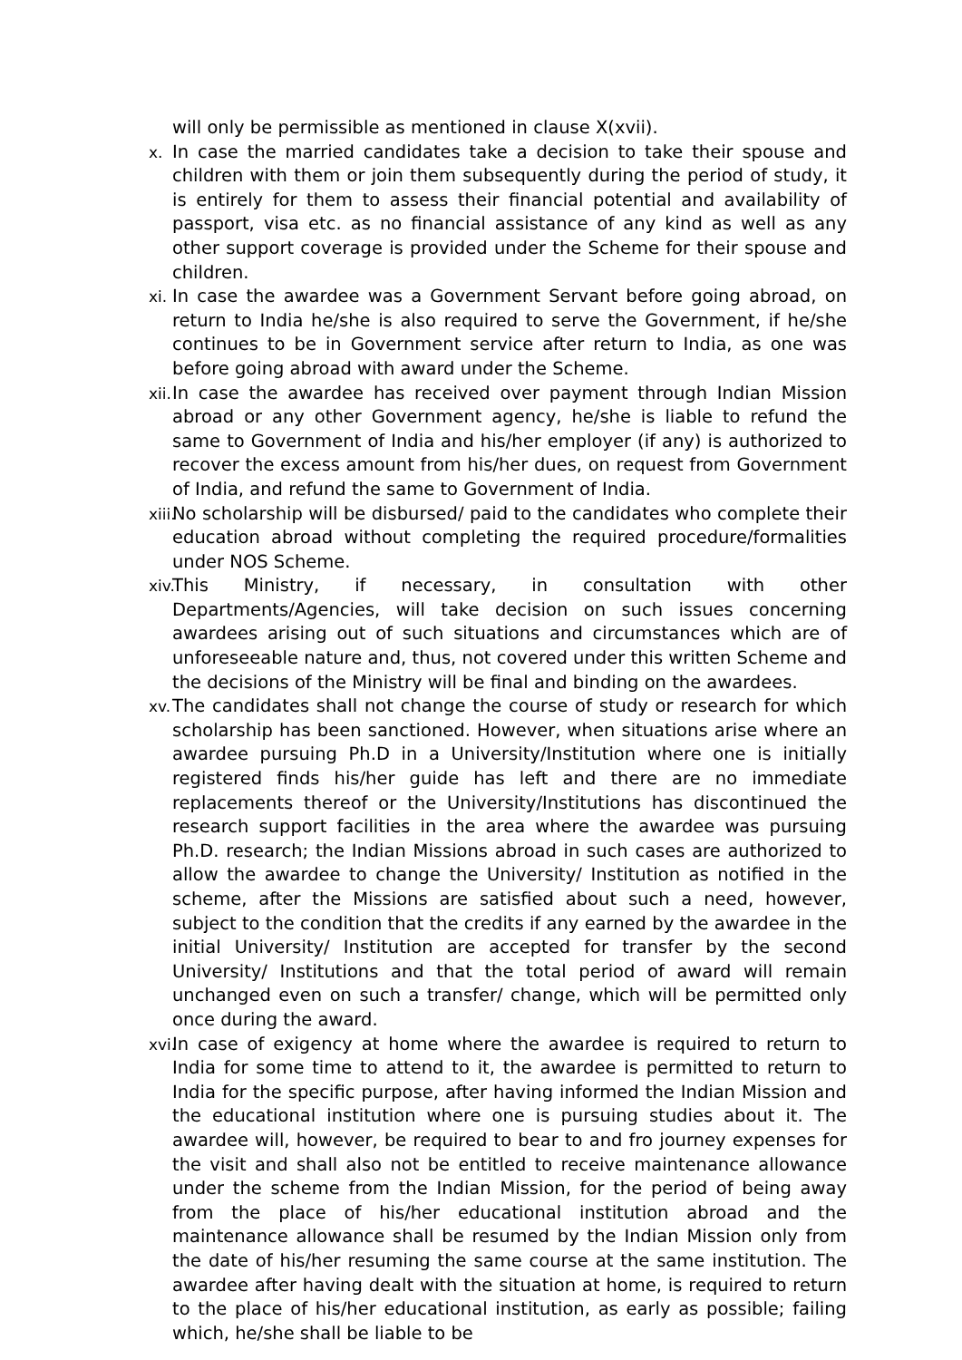will only be permissible as mentioned in clause X(xvii).
x. In case the married candidates take a decision to take their spouse and children with them or join them subsequently during the period of study, it is entirely for them to assess their financial potential and availability of passport, visa etc. as no financial assistance of any kind as well as any other support coverage is provided under the Scheme for their spouse and children.
xi. In case the awardee was a Government Servant before going abroad, on return to India he/she is also required to serve the Government, if he/she continues to be in Government service after return to India, as one was before going abroad with award under the Scheme.
xii. In case the awardee has received over payment through Indian Mission abroad or any other Government agency, he/she is liable to refund the same to Government of India and his/her employer (if any) is authorized to recover the excess amount from his/her dues, on request from Government of India, and refund the same to Government of India.
xiii. No scholarship will be disbursed/ paid to the candidates who complete their education abroad without completing the required procedure/formalities under NOS Scheme.
xiv. This Ministry, if necessary, in consultation with other Departments/Agencies, will take decision on such issues concerning awardees arising out of such situations and circumstances which are of unforeseeable nature and, thus, not covered under this written Scheme and the decisions of the Ministry will be final and binding on the awardees.
xv. The candidates shall not change the course of study or research for which scholarship has been sanctioned. However, when situations arise where an awardee pursuing Ph.D in a University/Institution where one is initially registered finds his/her guide has left and there are no immediate replacements thereof or the University/Institutions has discontinued the research support facilities in the area where the awardee was pursuing Ph.D. research; the Indian Missions abroad in such cases are authorized to allow the awardee to change the University/ Institution as notified in the scheme, after the Missions are satisfied about such a need, however, subject to the condition that the credits if any earned by the awardee in the initial University/ Institution are accepted for transfer by the second University/ Institutions and that the total period of award will remain unchanged even on such a transfer/ change, which will be permitted only once during the award.
xvi. In case of exigency at home where the awardee is required to return to India for some time to attend to it, the awardee is permitted to return to India for the specific purpose, after having informed the Indian Mission and the educational institution where one is pursuing studies about it. The awardee will, however, be required to bear to and fro journey expenses for the visit and shall also not be entitled to receive maintenance allowance under the scheme from the Indian Mission, for the period of being away from the place of his/her educational institution abroad and the maintenance allowance shall be resumed by the Indian Mission only from the date of his/her resuming the same course at the same institution. The awardee after having dealt with the situation at home, is required to return to the place of his/her educational institution, as early as possible; failing which, he/she shall be liable to be